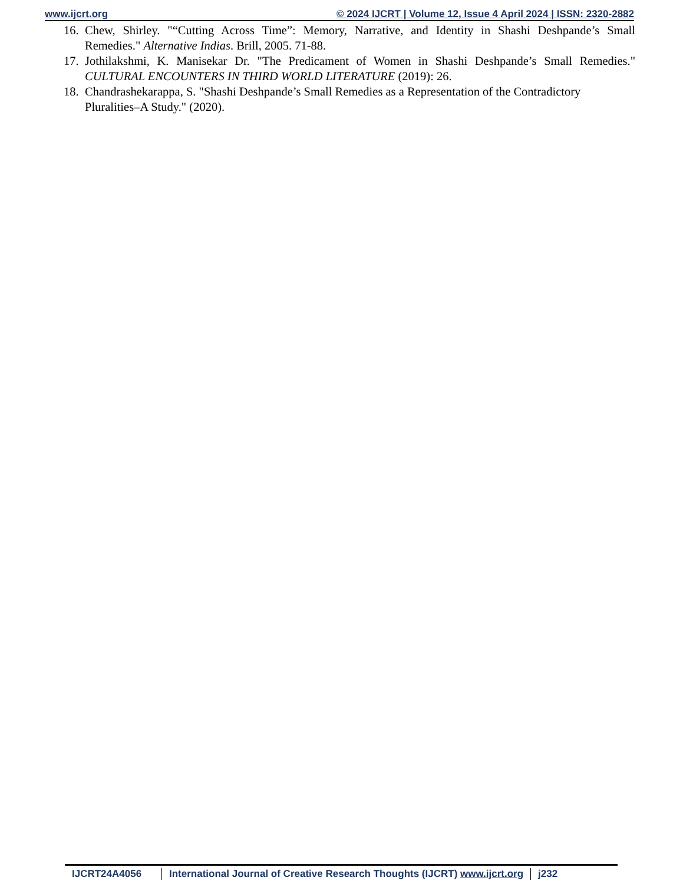www.ijcrt.org © 2024 IJCRT | Volume 12, Issue 4 April 2024 | ISSN: 2320-2882
16. Chew, Shirley. "“Cutting Across Time”: Memory, Narrative, and Identity in Shashi Deshpande’s Small Remedies." Alternative Indias. Brill, 2005. 71-88.
17. Jothilakshmi, K. Manisekar Dr. "The Predicament of Women in Shashi Deshpande’s Small Remedies." CULTURAL ENCOUNTERS IN THIRD WORLD LITERATURE (2019): 26.
18. Chandrashekarappa, S. "Shashi Deshpande’s Small Remedies as a Representation of the Contradictory Pluralities–A Study." (2020).
IJCRT24A4056 International Journal of Creative Research Thoughts (IJCRT) www.ijcrt.org
j232